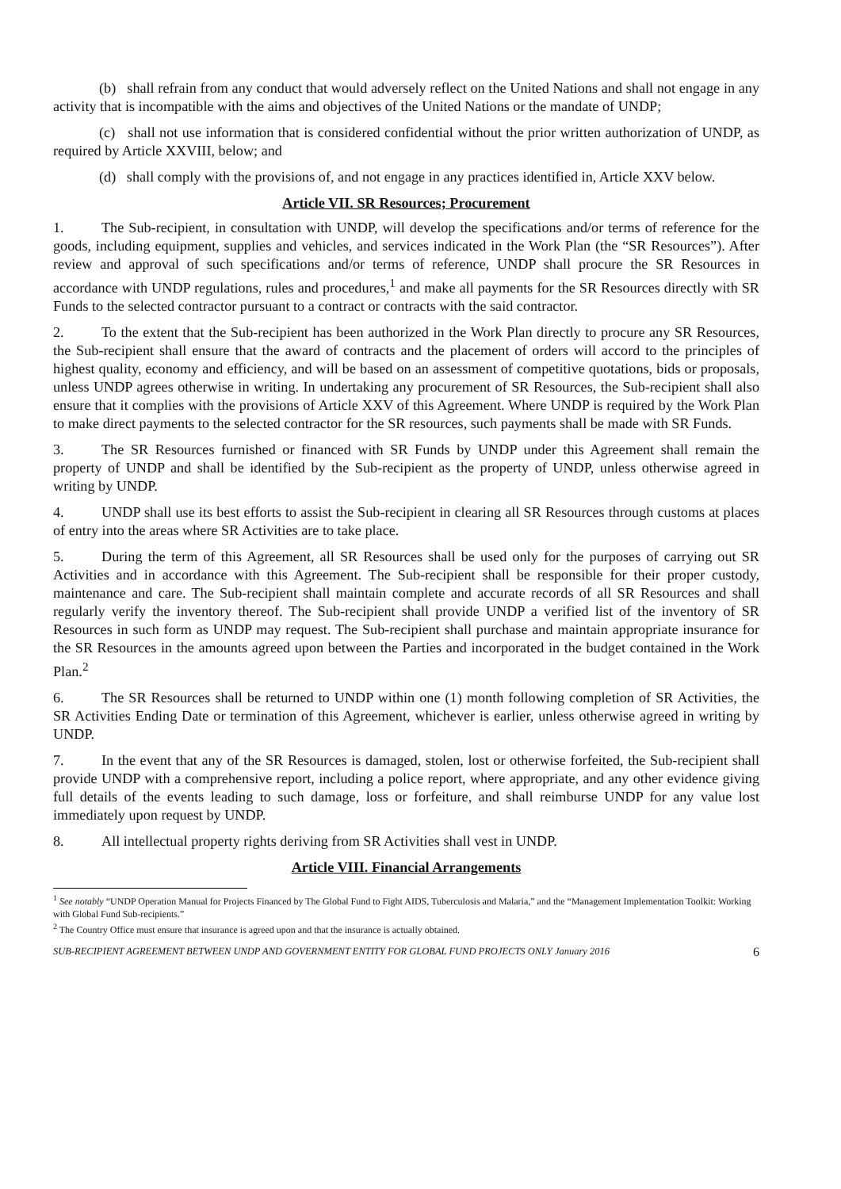(b) shall refrain from any conduct that would adversely reflect on the United Nations and shall not engage in any activity that is incompatible with the aims and objectives of the United Nations or the mandate of UNDP;
(c) shall not use information that is considered confidential without the prior written authorization of UNDP, as required by Article XXVIII, below; and
(d) shall comply with the provisions of, and not engage in any practices identified in, Article XXV below.
Article VII. SR Resources; Procurement
1. The Sub-recipient, in consultation with UNDP, will develop the specifications and/or terms of reference for the goods, including equipment, supplies and vehicles, and services indicated in the Work Plan (the “SR Resources”). After review and approval of such specifications and/or terms of reference, UNDP shall procure the SR Resources in accordance with UNDP regulations, rules and procedures,<sup>1</sup> and make all payments for the SR Resources directly with SR Funds to the selected contractor pursuant to a contract or contracts with the said contractor.
2. To the extent that the Sub-recipient has been authorized in the Work Plan directly to procure any SR Resources, the Sub-recipient shall ensure that the award of contracts and the placement of orders will accord to the principles of highest quality, economy and efficiency, and will be based on an assessment of competitive quotations, bids or proposals, unless UNDP agrees otherwise in writing. In undertaking any procurement of SR Resources, the Sub-recipient shall also ensure that it complies with the provisions of Article XXV of this Agreement. Where UNDP is required by the Work Plan to make direct payments to the selected contractor for the SR resources, such payments shall be made with SR Funds.
3. The SR Resources furnished or financed with SR Funds by UNDP under this Agreement shall remain the property of UNDP and shall be identified by the Sub-recipient as the property of UNDP, unless otherwise agreed in writing by UNDP.
4. UNDP shall use its best efforts to assist the Sub-recipient in clearing all SR Resources through customs at places of entry into the areas where SR Activities are to take place.
5. During the term of this Agreement, all SR Resources shall be used only for the purposes of carrying out SR Activities and in accordance with this Agreement. The Sub-recipient shall be responsible for their proper custody, maintenance and care. The Sub-recipient shall maintain complete and accurate records of all SR Resources and shall regularly verify the inventory thereof. The Sub-recipient shall provide UNDP a verified list of the inventory of SR Resources in such form as UNDP may request. The Sub-recipient shall purchase and maintain appropriate insurance for the SR Resources in the amounts agreed upon between the Parties and incorporated in the budget contained in the Work Plan.<sup>2</sup>
6. The SR Resources shall be returned to UNDP within one (1) month following completion of SR Activities, the SR Activities Ending Date or termination of this Agreement, whichever is earlier, unless otherwise agreed in writing by UNDP.
7. In the event that any of the SR Resources is damaged, stolen, lost or otherwise forfeited, the Sub-recipient shall provide UNDP with a comprehensive report, including a police report, where appropriate, and any other evidence giving full details of the events leading to such damage, loss or forfeiture, and shall reimburse UNDP for any value lost immediately upon request by UNDP.
8. All intellectual property rights deriving from SR Activities shall vest in UNDP.
Article VIII. Financial Arrangements
<sup>1</sup> See notably “UNDP Operation Manual for Projects Financed by The Global Fund to Fight AIDS, Tuberculosis and Malaria,” and the “Management Implementation Toolkit: Working with Global Fund Sub-recipients.”
<sup>2</sup> The Country Office must ensure that insurance is agreed upon and that the insurance is actually obtained.
SUB-RECIPIENT AGREEMENT BETWEEN UNDP AND GOVERNMENT ENTITY FOR GLOBAL FUND PROJECTS ONLY January 2016 6